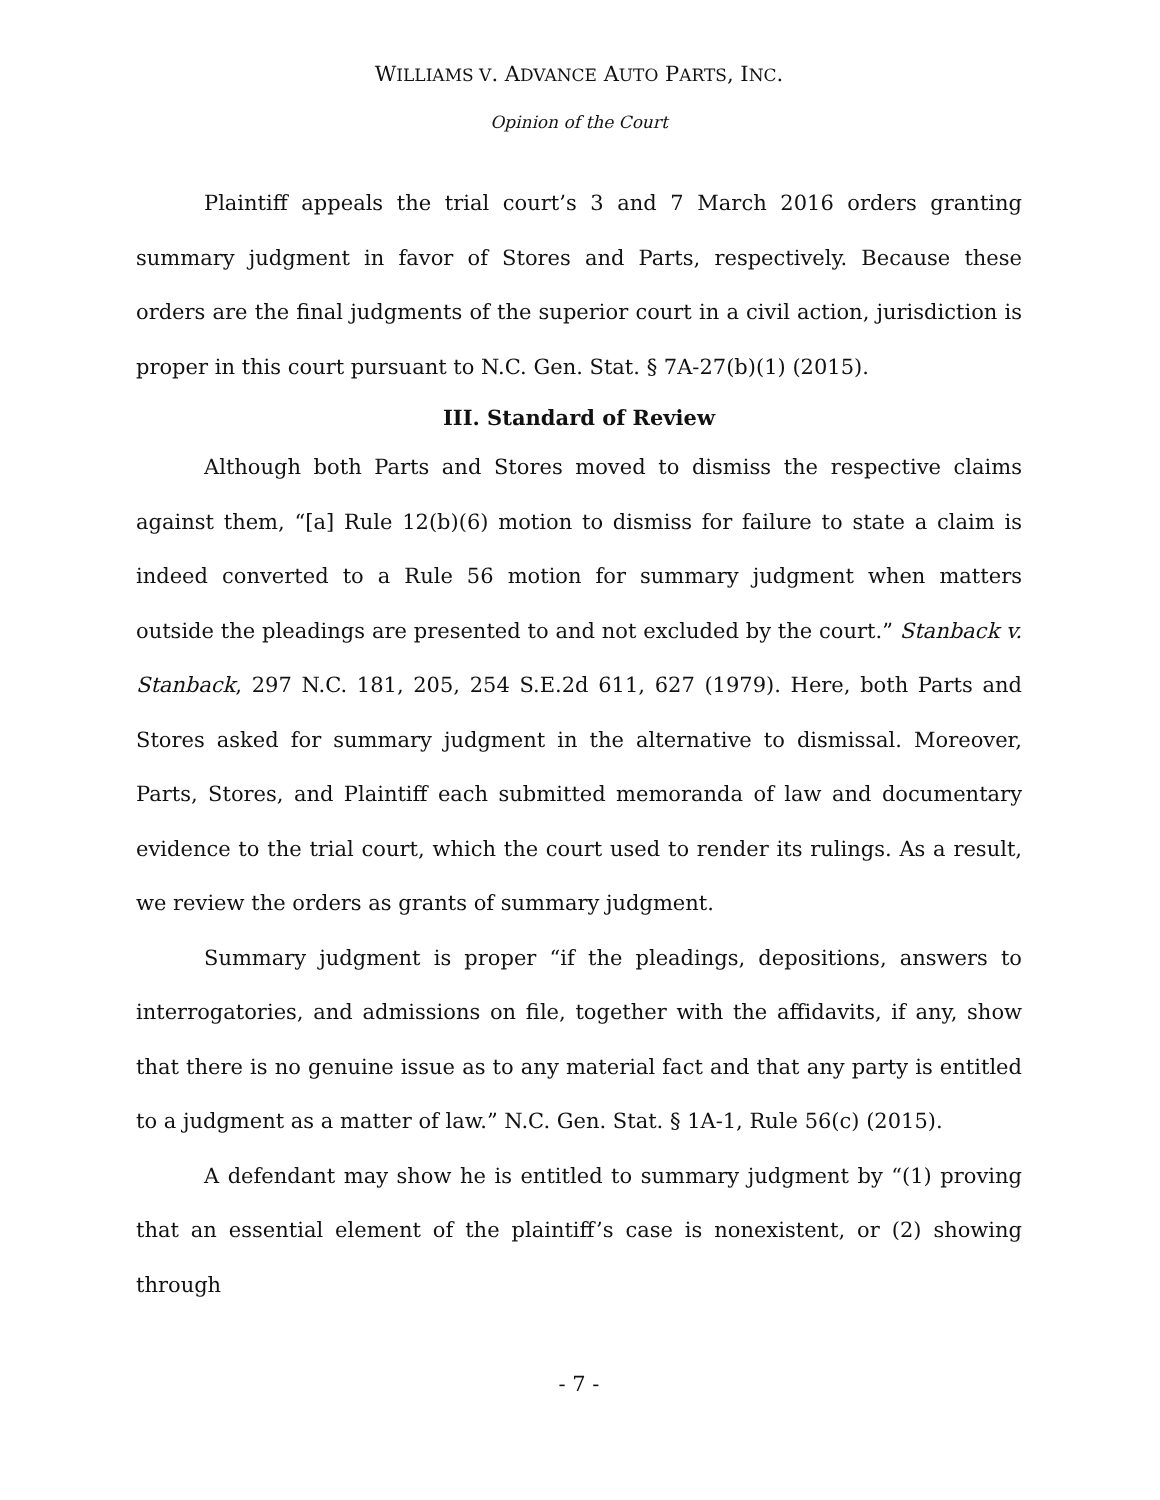WILLIAMS V. ADVANCE AUTO PARTS, INC.
Opinion of the Court
Plaintiff appeals the trial court’s 3 and 7 March 2016 orders granting summary judgment in favor of Stores and Parts, respectively. Because these orders are the final judgments of the superior court in a civil action, jurisdiction is proper in this court pursuant to N.C. Gen. Stat. § 7A-27(b)(1) (2015).
III. Standard of Review
Although both Parts and Stores moved to dismiss the respective claims against them, “[a] Rule 12(b)(6) motion to dismiss for failure to state a claim is indeed converted to a Rule 56 motion for summary judgment when matters outside the pleadings are presented to and not excluded by the court.” Stanback v. Stanback, 297 N.C. 181, 205, 254 S.E.2d 611, 627 (1979). Here, both Parts and Stores asked for summary judgment in the alternative to dismissal. Moreover, Parts, Stores, and Plaintiff each submitted memoranda of law and documentary evidence to the trial court, which the court used to render its rulings. As a result, we review the orders as grants of summary judgment.
Summary judgment is proper “if the pleadings, depositions, answers to interrogatories, and admissions on file, together with the affidavits, if any, show that there is no genuine issue as to any material fact and that any party is entitled to a judgment as a matter of law.” N.C. Gen. Stat. § 1A-1, Rule 56(c) (2015).
A defendant may show he is entitled to summary judgment by “(1) proving that an essential element of the plaintiff’s case is nonexistent, or (2) showing through
- 7 -